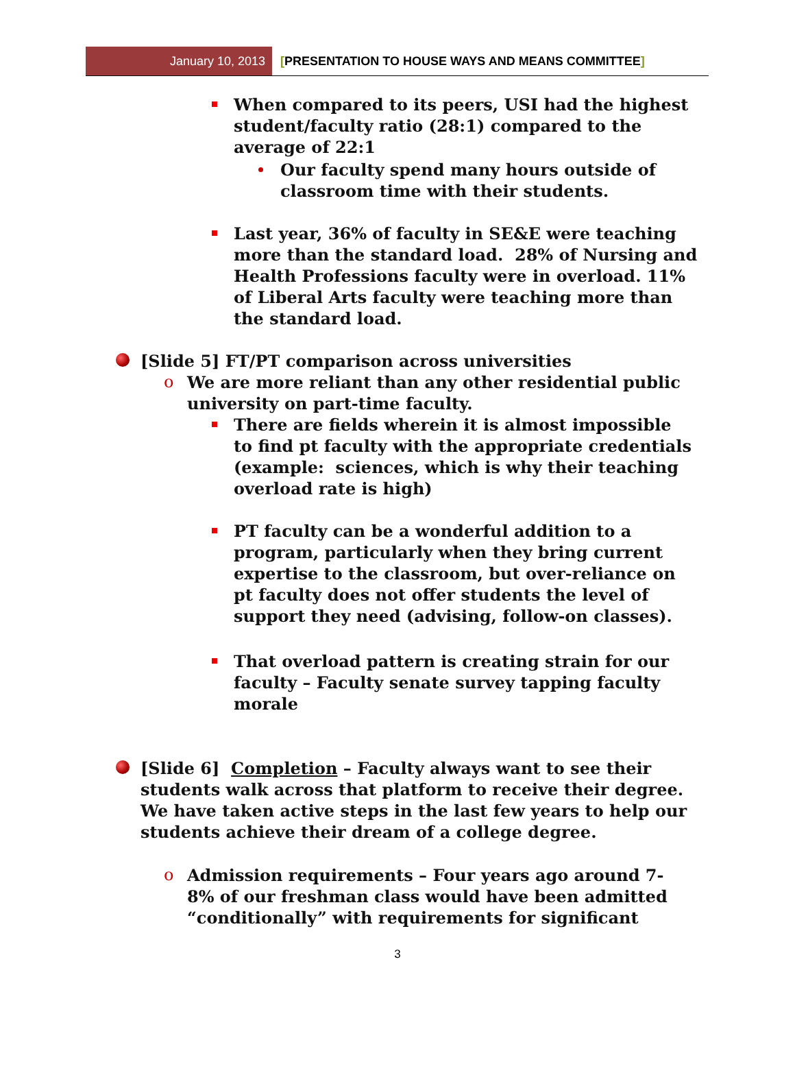January 10, 2013
[PRESENTATION TO HOUSE WAYS AND MEANS COMMITTEE]
When compared to its peers, USI had the highest student/faculty ratio (28:1) compared to the average of 22:1
Our faculty spend many hours outside of classroom time with their students.
Last year, 36% of faculty in SE&E were teaching more than the standard load. 28% of Nursing and Health Professions faculty were in overload. 11% of Liberal Arts faculty were teaching more than the standard load.
[Slide 5] FT/PT comparison across universities
o We are more reliant than any other residential public university on part-time faculty.
There are fields wherein it is almost impossible to find pt faculty with the appropriate credentials (example: sciences, which is why their teaching overload rate is high)
PT faculty can be a wonderful addition to a program, particularly when they bring current expertise to the classroom, but over-reliance on pt faculty does not offer students the level of support they need (advising, follow-on classes).
That overload pattern is creating strain for our faculty – Faculty senate survey tapping faculty morale
[Slide 6] Completion – Faculty always want to see their students walk across that platform to receive their degree. We have taken active steps in the last few years to help our students achieve their dream of a college degree.
o Admission requirements – Four years ago around 7-8% of our freshman class would have been admitted “conditionally” with requirements for significant
3